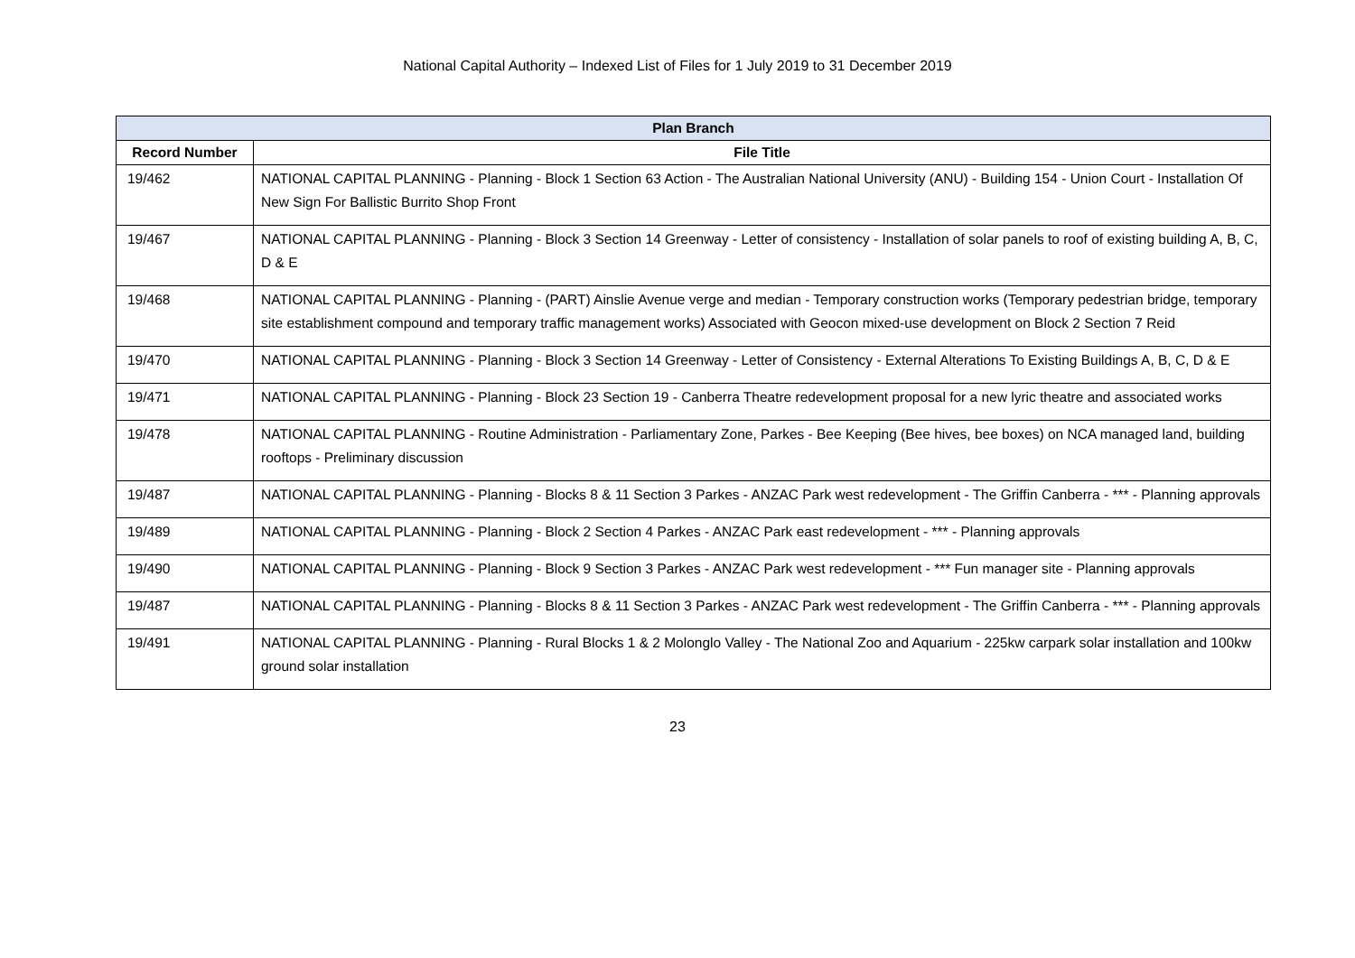National Capital Authority – Indexed List of Files for 1 July 2019 to 31 December 2019
| Plan Branch | |
| --- | --- |
| Record Number | File Title |
| 19/462 | NATIONAL CAPITAL PLANNING - Planning - Block 1 Section 63 Action - The Australian National University (ANU) - Building 154 - Union Court - Installation Of New Sign For Ballistic Burrito Shop Front |
| 19/467 | NATIONAL CAPITAL PLANNING - Planning - Block 3 Section 14 Greenway - Letter of consistency - Installation of solar panels to roof of existing building A, B, C, D & E |
| 19/468 | NATIONAL CAPITAL PLANNING - Planning - (PART) Ainslie Avenue verge and median - Temporary construction works (Temporary pedestrian bridge, temporary site establishment compound and temporary traffic management works) Associated with Geocon mixed-use development on Block 2 Section 7 Reid |
| 19/470 | NATIONAL CAPITAL PLANNING - Planning - Block 3 Section 14 Greenway - Letter of Consistency - External Alterations To Existing Buildings A, B, C, D & E |
| 19/471 | NATIONAL CAPITAL PLANNING - Planning - Block 23 Section 19 - Canberra Theatre redevelopment proposal for a new lyric theatre and associated works |
| 19/478 | NATIONAL CAPITAL PLANNING - Routine Administration - Parliamentary Zone, Parkes - Bee Keeping (Bee hives, bee boxes) on NCA managed land, building rooftops - Preliminary discussion |
| 19/487 | NATIONAL CAPITAL PLANNING - Planning - Blocks 8 & 11 Section 3 Parkes - ANZAC Park west redevelopment - The Griffin Canberra - *** - Planning approvals |
| 19/489 | NATIONAL CAPITAL PLANNING - Planning - Block 2 Section 4 Parkes - ANZAC Park east redevelopment - *** - Planning approvals |
| 19/490 | NATIONAL CAPITAL PLANNING - Planning - Block 9 Section 3 Parkes - ANZAC Park west redevelopment - *** Fun manager site - Planning approvals |
| 19/487 | NATIONAL CAPITAL PLANNING - Planning - Blocks 8 & 11 Section 3 Parkes - ANZAC Park west redevelopment - The Griffin Canberra - *** - Planning approvals |
| 19/491 | NATIONAL CAPITAL PLANNING - Planning - Rural Blocks 1 & 2 Molonglo Valley - The National Zoo and Aquarium - 225kw carpark solar installation and 100kw ground solar installation |
23